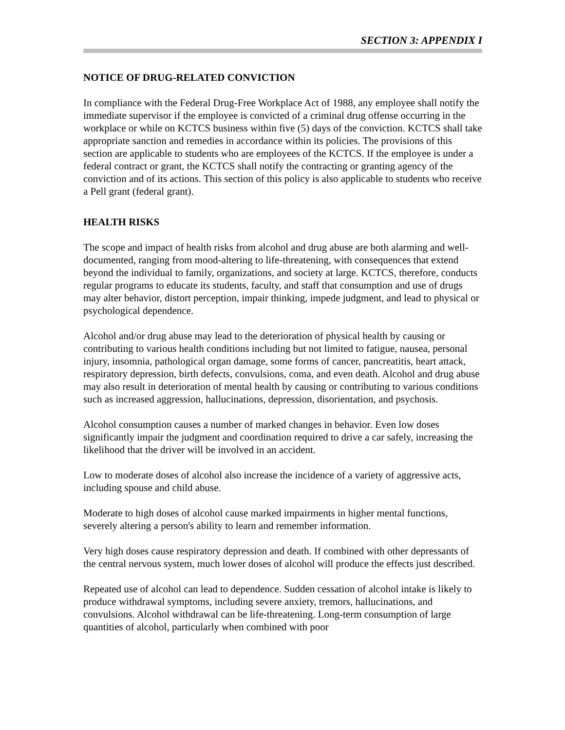SECTION 3: APPENDIX I
NOTICE OF DRUG-RELATED CONVICTION
In compliance with the Federal Drug-Free Workplace Act of 1988, any employee shall notify the immediate supervisor if the employee is convicted of a criminal drug offense occurring in the workplace or while on KCTCS business within five (5) days of the conviction. KCTCS shall take appropriate sanction and remedies in accordance within its policies. The provisions of this section are applicable to students who are employees of the KCTCS. If the employee is under a federal contract or grant, the KCTCS shall notify the contracting or granting agency of the conviction and of its actions. This section of this policy is also applicable to students who receive a Pell grant (federal grant).
HEALTH RISKS
The scope and impact of health risks from alcohol and drug abuse are both alarming and well-documented, ranging from mood-altering to life-threatening, with consequences that extend beyond the individual to family, organizations, and society at large. KCTCS, therefore, conducts regular programs to educate its students, faculty, and staff that consumption and use of drugs may alter behavior, distort perception, impair thinking, impede judgment, and lead to physical or psychological dependence.
Alcohol and/or drug abuse may lead to the deterioration of physical health by causing or contributing to various health conditions including but not limited to fatigue, nausea, personal injury, insomnia, pathological organ damage, some forms of cancer, pancreatitis, heart attack, respiratory depression, birth defects, convulsions, coma, and even death. Alcohol and drug abuse may also result in deterioration of mental health by causing or contributing to various conditions such as increased aggression, hallucinations, depression, disorientation, and psychosis.
Alcohol consumption causes a number of marked changes in behavior. Even low doses significantly impair the judgment and coordination required to drive a car safely, increasing the likelihood that the driver will be involved in an accident.
Low to moderate doses of alcohol also increase the incidence of a variety of aggressive acts, including spouse and child abuse.
Moderate to high doses of alcohol cause marked impairments in higher mental functions, severely altering a person's ability to learn and remember information.
Very high doses cause respiratory depression and death. If combined with other depressants of the central nervous system, much lower doses of alcohol will produce the effects just described.
Repeated use of alcohol can lead to dependence. Sudden cessation of alcohol intake is likely to produce withdrawal symptoms, including severe anxiety, tremors, hallucinations, and convulsions. Alcohol withdrawal can be life-threatening. Long-term consumption of large quantities of alcohol, particularly when combined with poor